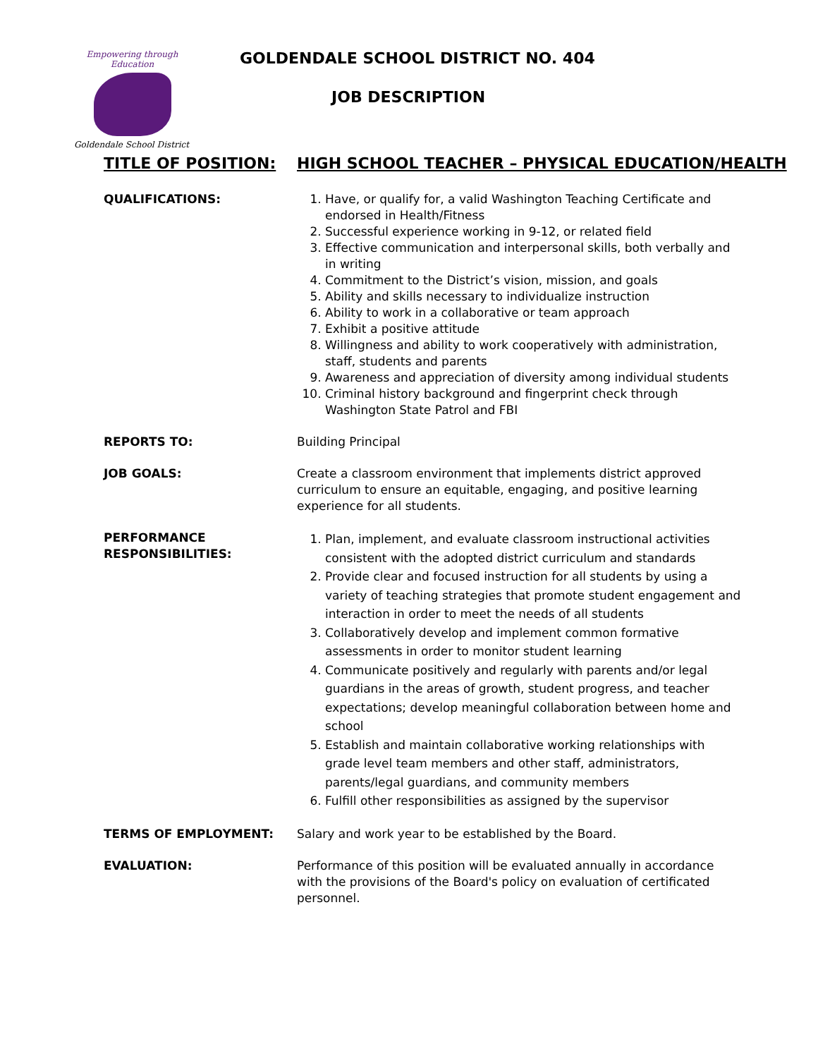Empowering through Education
Goldendale School District
GOLDENDALE SCHOOL DISTRICT NO. 404
JOB DESCRIPTION
TITLE OF POSITION: HIGH SCHOOL TEACHER – PHYSICAL EDUCATION/HEALTH
QUALIFICATIONS: 1. Have, or qualify for, a valid Washington Teaching Certificate and endorsed in Health/Fitness
2. Successful experience working in 9-12, or related field
3. Effective communication and interpersonal skills, both verbally and in writing
4. Commitment to the District’s vision, mission, and goals
5. Ability and skills necessary to individualize instruction
6. Ability to work in a collaborative or team approach
7. Exhibit a positive attitude
8. Willingness and ability to work cooperatively with administration, staff, students and parents
9. Awareness and appreciation of diversity among individual students
10. Criminal history background and fingerprint check through Washington State Patrol and FBI
REPORTS TO: Building Principal
JOB GOALS: Create a classroom environment that implements district approved curriculum to ensure an equitable, engaging, and positive learning experience for all students.
PERFORMANCE RESPONSIBILITIES:
1. Plan, implement, and evaluate classroom instructional activities consistent with the adopted district curriculum and standards
2. Provide clear and focused instruction for all students by using a variety of teaching strategies that promote student engagement and interaction in order to meet the needs of all students
3. Collaboratively develop and implement common formative assessments in order to monitor student learning
4. Communicate positively and regularly with parents and/or legal guardians in the areas of growth, student progress, and teacher expectations; develop meaningful collaboration between home and school
5. Establish and maintain collaborative working relationships with grade level team members and other staff, administrators, parents/legal guardians, and community members
6. Fulfill other responsibilities as assigned by the supervisor
TERMS OF EMPLOYMENT: Salary and work year to be established by the Board.
EVALUATION: Performance of this position will be evaluated annually in accordance with the provisions of the Board's policy on evaluation of certificated personnel.